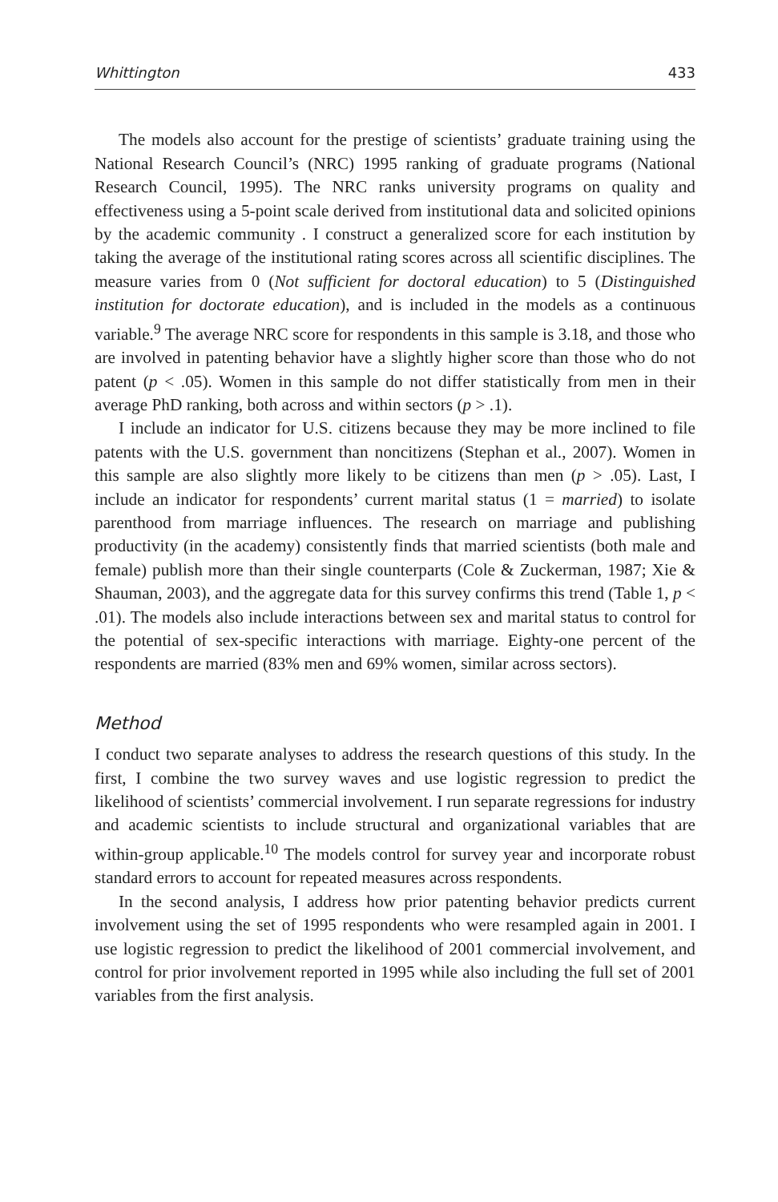Whittington 433
The models also account for the prestige of scientists’ graduate training using the National Research Council’s (NRC) 1995 ranking of graduate programs (National Research Council, 1995). The NRC ranks university programs on quality and effectiveness using a 5-point scale derived from institutional data and solicited opinions by the academic community . I construct a generalized score for each institution by taking the average of the institutional rating scores across all scientific disciplines. The measure varies from 0 (Not sufficient for doctoral education) to 5 (Distinguished institution for doctorate education), and is included in the models as a continuous variable.<sup>9</sup> The average NRC score for respondents in this sample is 3.18, and those who are involved in patenting behavior have a slightly higher score than those who do not patent (p < .05). Women in this sample do not differ statistically from men in their average PhD ranking, both across and within sectors (p > .1).
I include an indicator for U.S. citizens because they may be more inclined to file patents with the U.S. government than noncitizens (Stephan et al., 2007). Women in this sample are also slightly more likely to be citizens than men (p > .05). Last, I include an indicator for respondents’ current marital status (1 = married) to isolate parenthood from marriage influences. The research on marriage and publishing productivity (in the academy) consistently finds that married scientists (both male and female) publish more than their single counterparts (Cole & Zuckerman, 1987; Xie & Shauman, 2003), and the aggregate data for this survey confirms this trend (Table 1, p < .01). The models also include interactions between sex and marital status to control for the potential of sex-specific interactions with marriage. Eighty-one percent of the respondents are married (83% men and 69% women, similar across sectors).
Method
I conduct two separate analyses to address the research questions of this study. In the first, I combine the two survey waves and use logistic regression to predict the likelihood of scientists’ commercial involvement. I run separate regressions for industry and academic scientists to include structural and organizational variables that are within-group applicable.<sup>10</sup> The models control for survey year and incorporate robust standard errors to account for repeated measures across respondents.
In the second analysis, I address how prior patenting behavior predicts current involvement using the set of 1995 respondents who were resampled again in 2001. I use logistic regression to predict the likelihood of 2001 commercial involvement, and control for prior involvement reported in 1995 while also including the full set of 2001 variables from the first analysis.